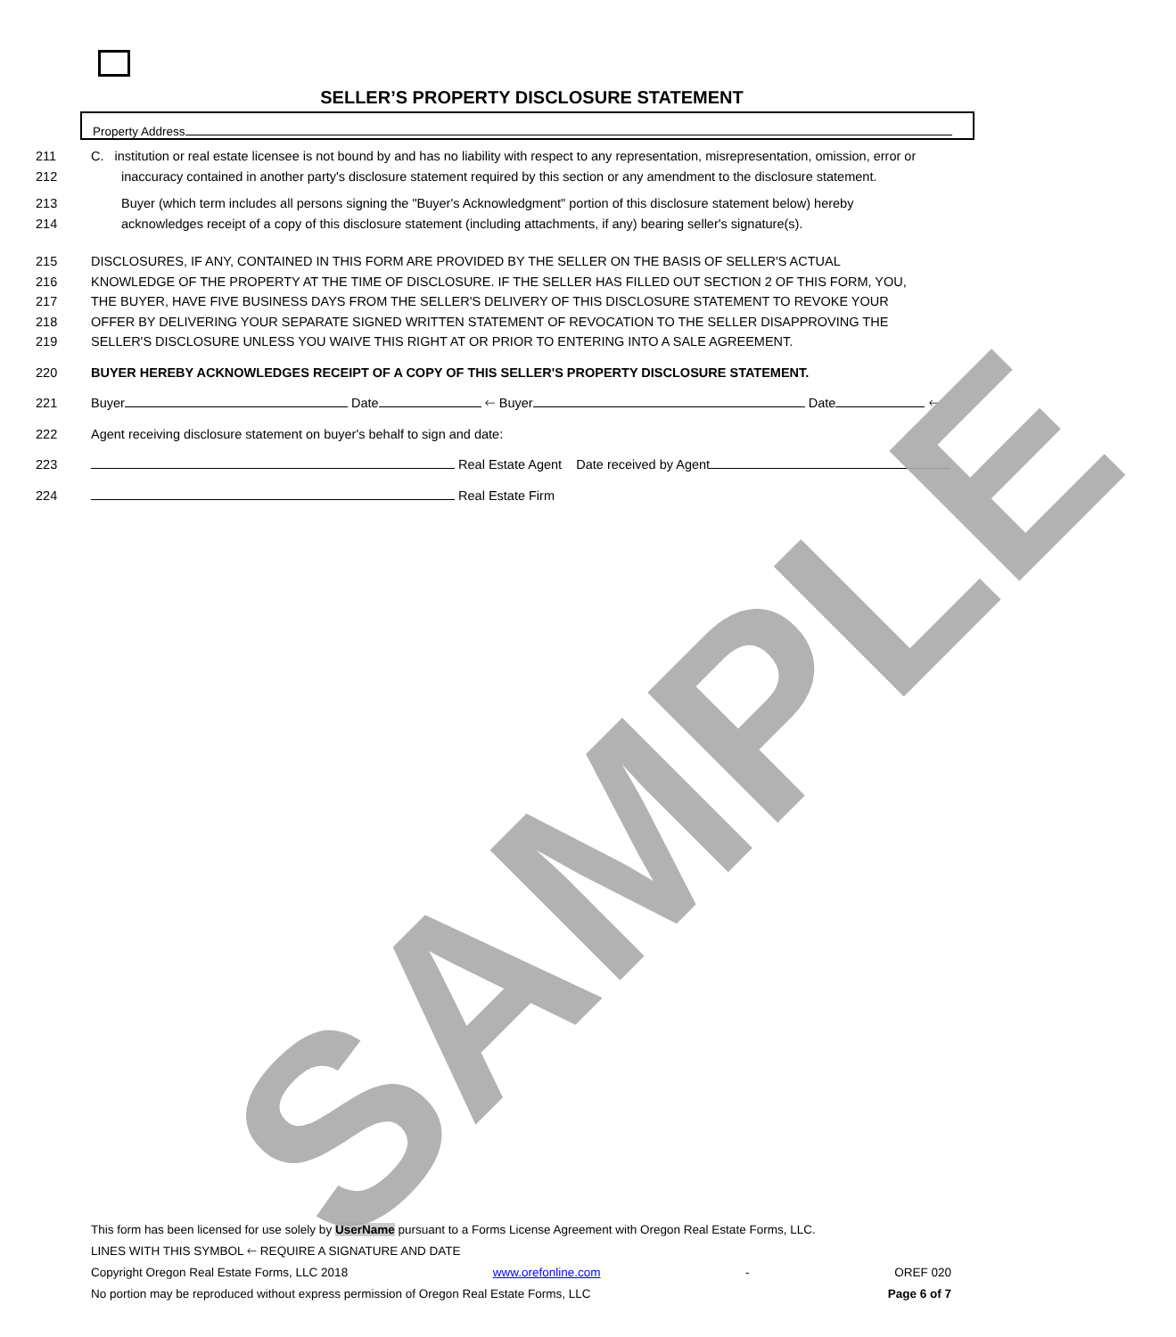SELLER’S PROPERTY DISCLOSURE STATEMENT
Property Address
211 C. institution or real estate licensee is not bound by and has no liability with respect to any representation, misrepresentation, omission, error or
212 inaccuracy contained in another party's disclosure statement required by this section or any amendment to the disclosure statement.
213 Buyer (which term includes all persons signing the "Buyer's Acknowledgment" portion of this disclosure statement below) hereby
214 acknowledges receipt of a copy of this disclosure statement (including attachments, if any) bearing seller's signature(s).
215 DISCLOSURES, IF ANY, CONTAINED IN THIS FORM ARE PROVIDED BY THE SELLER ON THE BASIS OF SELLER'S ACTUAL
216 KNOWLEDGE OF THE PROPERTY AT THE TIME OF DISCLOSURE. IF THE SELLER HAS FILLED OUT SECTION 2 OF THIS FORM, YOU,
217 THE BUYER, HAVE FIVE BUSINESS DAYS FROM THE SELLER'S DELIVERY OF THIS DISCLOSURE STATEMENT TO REVOKE YOUR
218 OFFER BY DELIVERING YOUR SEPARATE SIGNED WRITTEN STATEMENT OF REVOCATION TO THE SELLER DISAPPROVING THE
219 SELLER'S DISCLOSURE UNLESS YOU WAIVE THIS RIGHT AT OR PRIOR TO ENTERING INTO A SALE AGREEMENT.
220 BUYER HEREBY ACKNOWLEDGES RECEIPT OF A COPY OF THIS SELLER'S PROPERTY DISCLOSURE STATEMENT.
221 Buyer Date 🡐 Buyer Date 🡐
222 Agent receiving disclosure statement on buyer's behalf to sign and date:
223 Real Estate Agent Date received by Agent
224 Real Estate Firm
This form has been licensed for use solely by UserName pursuant to a Forms License Agreement with Oregon Real Estate Forms, LLC.
LINES WITH THIS SYMBOL 🡐 REQUIRE A SIGNATURE AND DATE
Copyright Oregon Real Estate Forms, LLC 2018 www.orefonline.com - OREF 020
No portion may be reproduced without express permission of Oregon Real Estate Forms, LLC Page 6 of 7
SAMPLE